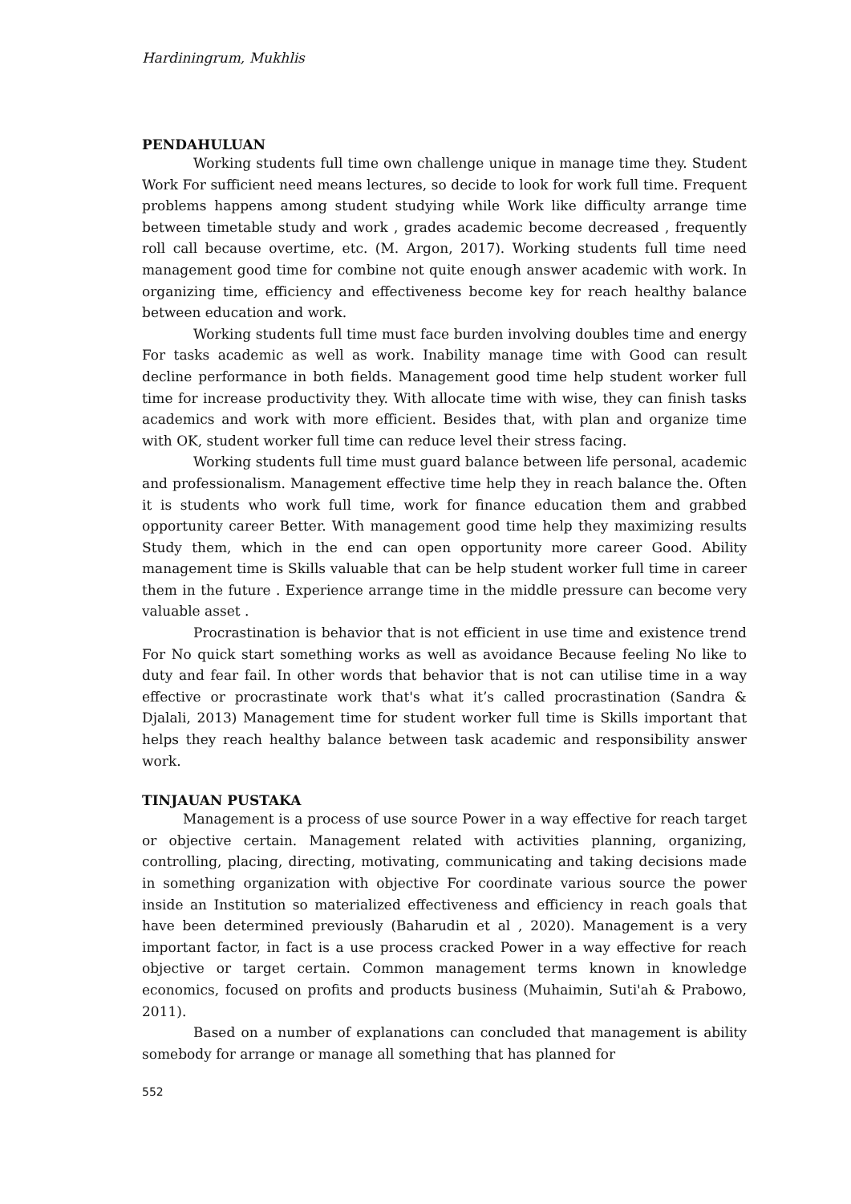Hardiningrum, Mukhlis
PENDAHULUAN
Working students full time own challenge unique in manage time they. Student Work For sufficient need means lectures, so decide to look for work full time. Frequent problems happens among student studying while Work like difficulty arrange time between timetable study and work , grades academic become decreased , frequently roll call because overtime, etc. (M. Argon, 2017). Working students full time need management good time for combine not quite enough answer academic with work. In organizing time, efficiency and effectiveness become key for reach healthy balance between education and work.
Working students full time must face burden involving doubles time and energy For tasks academic as well as work. Inability manage time with Good can result decline performance in both fields. Management good time help student worker full time for increase productivity they. With allocate time with wise, they can finish tasks academics and work with more efficient. Besides that, with plan and organize time with OK, student worker full time can reduce level their stress facing.
Working students full time must guard balance between life personal, academic and professionalism. Management effective time help they in reach balance the. Often it is students who work full time, work for finance education them and grabbed opportunity career Better. With management good time help they maximizing results Study them, which in the end can open opportunity more career Good. Ability management time is Skills valuable that can be help student worker full time in career them in the future . Experience arrange time in the middle pressure can become very valuable asset .
Procrastination is behavior that is not efficient in use time and existence trend For No quick start something works as well as avoidance Because feeling No like to duty and fear fail. In other words that behavior that is not can utilise time in a way effective or procrastinate work that's what it’s called procrastination (Sandra & Djalali, 2013) Management time for student worker full time is Skills important that helps they reach healthy balance between task academic and responsibility answer work.
TINJAUAN PUSTAKA
Management is a process of use source Power in a way effective for reach target or objective certain. Management related with activities planning, organizing, controlling, placing, directing, motivating, communicating and taking decisions made in something organization with objective For coordinate various source the power inside an Institution so materialized effectiveness and efficiency in reach goals that have been determined previously (Baharudin et al , 2020). Management is a very important factor, in fact is a use process cracked Power in a way effective for reach objective or target certain. Common management terms known in knowledge economics, focused on profits and products business (Muhaimin, Suti'ah & Prabowo, 2011).
Based on a number of explanations can concluded that management is ability somebody for arrange or manage all something that has planned for
552